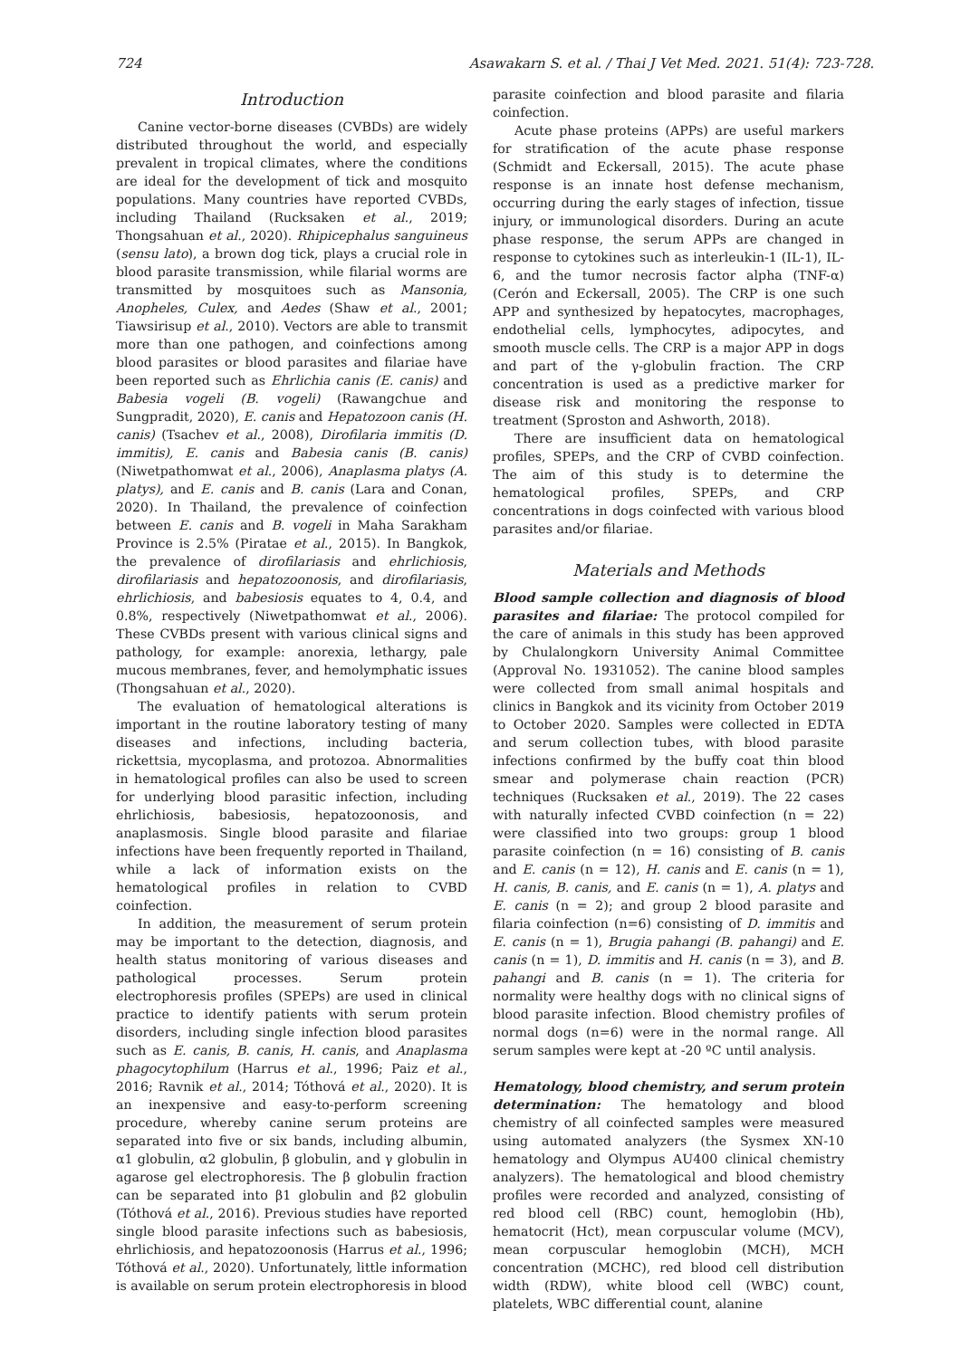724 Asawakarn S. et al. / Thai J Vet Med. 2021. 51(4): 723-728.
Introduction
Canine vector-borne diseases (CVBDs) are widely distributed throughout the world, and especially prevalent in tropical climates, where the conditions are ideal for the development of tick and mosquito populations. Many countries have reported CVBDs, including Thailand (Rucksaken et al., 2019; Thongsahuan et al., 2020). Rhipicephalus sanguineus (sensu lato), a brown dog tick, plays a crucial role in blood parasite transmission, while filarial worms are transmitted by mosquitoes such as Mansonia, Anopheles, Culex, and Aedes (Shaw et al., 2001; Tiawsirisup et al., 2010). Vectors are able to transmit more than one pathogen, and coinfections among blood parasites or blood parasites and filariae have been reported such as Ehrlichia canis (E. canis) and Babesia vogeli (B. vogeli) (Rawangchue and Sungpradit, 2020), E. canis and Hepatozoon canis (H. canis) (Tsachev et al., 2008), Dirofilaria immitis (D. immitis), E. canis and Babesia canis (B. canis) (Niwetpathomwat et al., 2006), Anaplasma platys (A. platys), and E. canis and B. canis (Lara and Conan, 2020). In Thailand, the prevalence of coinfection between E. canis and B. vogeli in Maha Sarakham Province is 2.5% (Piratae et al., 2015). In Bangkok, the prevalence of dirofilariasis and ehrlichiosis, dirofilariasis and hepatozoonosis, and dirofilariasis, ehrlichiosis, and babesiosis equates to 4, 0.4, and 0.8%, respectively (Niwetpathomwat et al., 2006). These CVBDs present with various clinical signs and pathology, for example: anorexia, lethargy, pale mucous membranes, fever, and hemolymphatic issues (Thongsahuan et al., 2020).
The evaluation of hematological alterations is important in the routine laboratory testing of many diseases and infections, including bacteria, rickettsia, mycoplasma, and protozoa. Abnormalities in hematological profiles can also be used to screen for underlying blood parasitic infection, including ehrlichiosis, babesiosis, hepatozoonosis, and anaplasmosis. Single blood parasite and filariae infections have been frequently reported in Thailand, while a lack of information exists on the hematological profiles in relation to CVBD coinfection.
In addition, the measurement of serum protein may be important to the detection, diagnosis, and health status monitoring of various diseases and pathological processes. Serum protein electrophoresis profiles (SPEPs) are used in clinical practice to identify patients with serum protein disorders, including single infection blood parasites such as E. canis, B. canis, H. canis, and Anaplasma phagocytophilum (Harrus et al., 1996; Paiz et al., 2016; Ravnik et al., 2014; Tóthová et al., 2020). It is an inexpensive and easy-to-perform screening procedure, whereby canine serum proteins are separated into five or six bands, including albumin, α1 globulin, α2 globulin, β globulin, and γ globulin in agarose gel electrophoresis. The β globulin fraction can be separated into β1 globulin and β2 globulin (Tóthová et al., 2016). Previous studies have reported single blood parasite infections such as babesiosis, ehrlichiosis, and hepatozoonosis (Harrus et al., 1996; Tóthová et al., 2020). Unfortunately, little information is available on serum protein electrophoresis in blood
parasite coinfection and blood parasite and filaria coinfection.
Acute phase proteins (APPs) are useful markers for stratification of the acute phase response (Schmidt and Eckersall, 2015). The acute phase response is an innate host defense mechanism, occurring during the early stages of infection, tissue injury, or immunological disorders. During an acute phase response, the serum APPs are changed in response to cytokines such as interleukin-1 (IL-1), IL-6, and the tumor necrosis factor alpha (TNF-α) (Cerón and Eckersall, 2005). The CRP is one such APP and synthesized by hepatocytes, macrophages, endothelial cells, lymphocytes, adipocytes, and smooth muscle cells. The CRP is a major APP in dogs and part of the γ-globulin fraction. The CRP concentration is used as a predictive marker for disease risk and monitoring the response to treatment (Sproston and Ashworth, 2018).
There are insufficient data on hematological profiles, SPEPs, and the CRP of CVBD coinfection. The aim of this study is to determine the hematological profiles, SPEPs, and CRP concentrations in dogs coinfected with various blood parasites and/or filariae.
Materials and Methods
Blood sample collection and diagnosis of blood parasites and filariae: The protocol compiled for the care of animals in this study has been approved by Chulalongkorn University Animal Committee (Approval No. 1931052). The canine blood samples were collected from small animal hospitals and clinics in Bangkok and its vicinity from October 2019 to October 2020. Samples were collected in EDTA and serum collection tubes, with blood parasite infections confirmed by the buffy coat thin blood smear and polymerase chain reaction (PCR) techniques (Rucksaken et al., 2019). The 22 cases with naturally infected CVBD coinfection (n = 22) were classified into two groups: group 1 blood parasite coinfection (n = 16) consisting of B. canis and E. canis (n = 12), H. canis and E. canis (n = 1), H. canis, B. canis, and E. canis (n = 1), A. platys and E. canis (n = 2); and group 2 blood parasite and filaria coinfection (n=6) consisting of D. immitis and E. canis (n = 1), Brugia pahangi (B. pahangi) and E. canis (n = 1), D. immitis and H. canis (n = 3), and B. pahangi and B. canis (n = 1). The criteria for normality were healthy dogs with no clinical signs of blood parasite infection. Blood chemistry profiles of normal dogs (n=6) were in the normal range. All serum samples were kept at -20 ºC until analysis.
Hematology, blood chemistry, and serum protein determination: The hematology and blood chemistry of all coinfected samples were measured using automated analyzers (the Sysmex XN-10 hematology and Olympus AU400 clinical chemistry analyzers). The hematological and blood chemistry profiles were recorded and analyzed, consisting of red blood cell (RBC) count, hemoglobin (Hb), hematocrit (Hct), mean corpuscular volume (MCV), mean corpuscular hemoglobin (MCH), MCH concentration (MCHC), red blood cell distribution width (RDW), white blood cell (WBC) count, platelets, WBC differential count, alanine